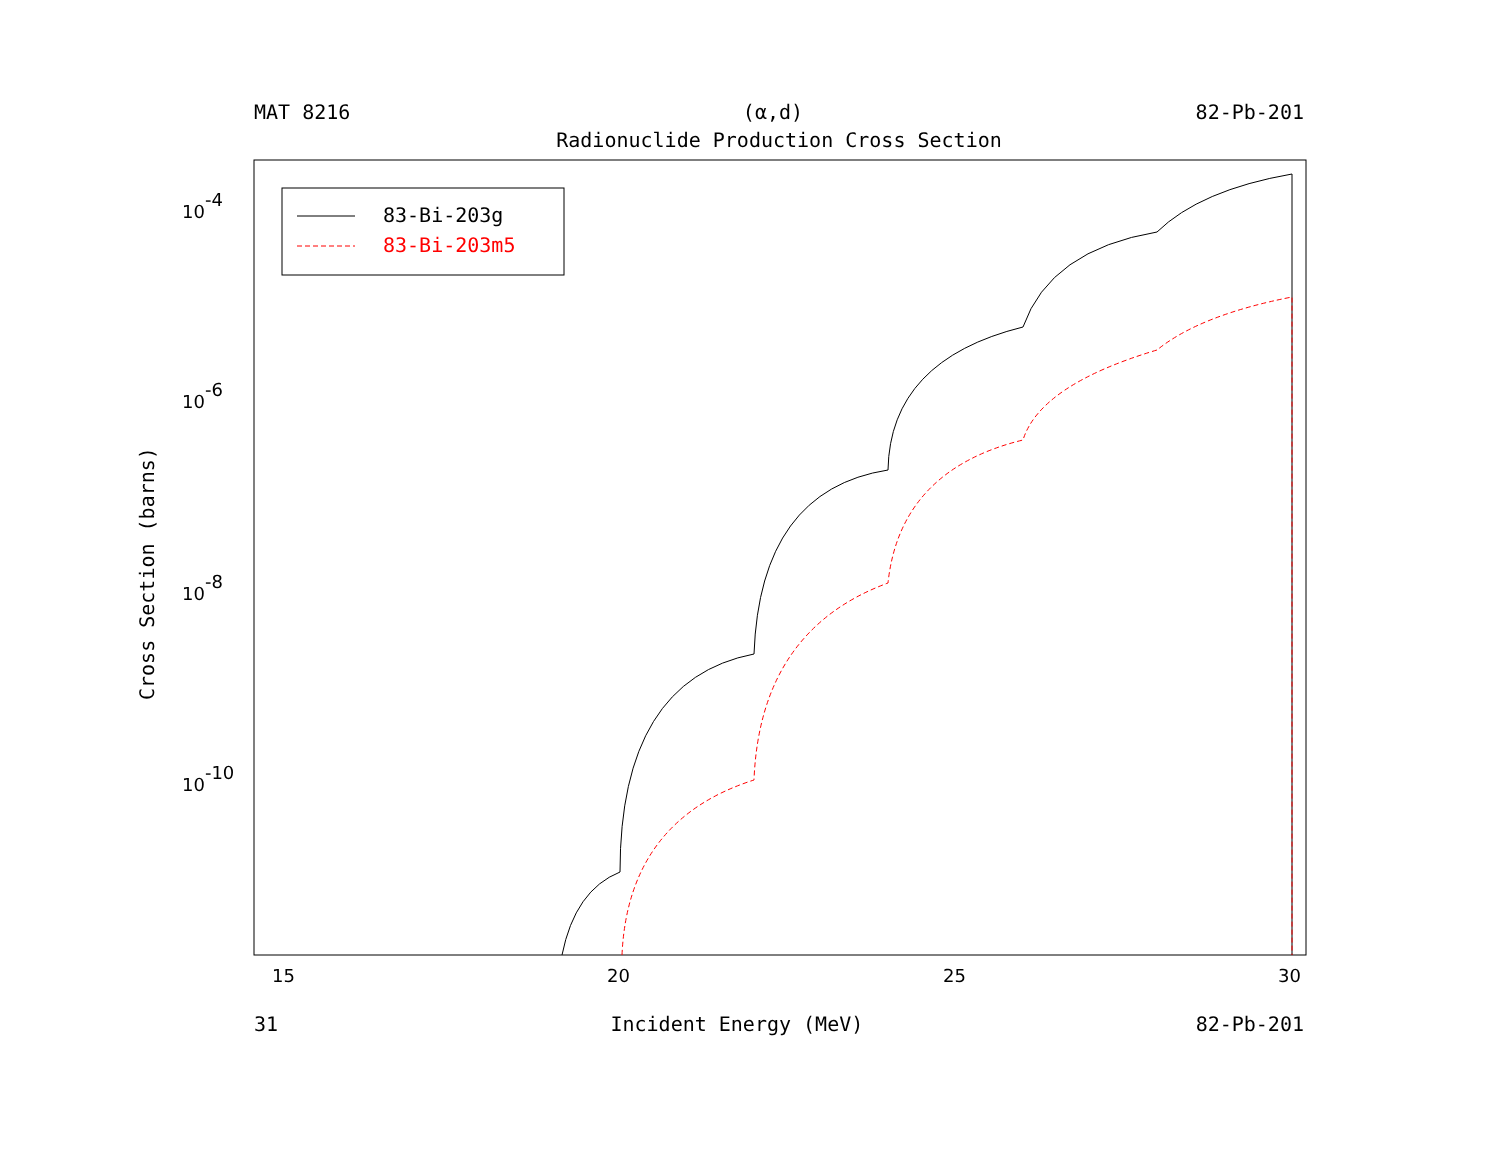MAT 8216 (α,d) 82-Pb-201
Radionuclide Production Cross Section
Cross Section (barns)
10-4
10-6
10-8
10-10
15
20
25
30
83-Bi-203g
83-Bi-203m5
31 Incident Energy (MeV) 82-Pb-201